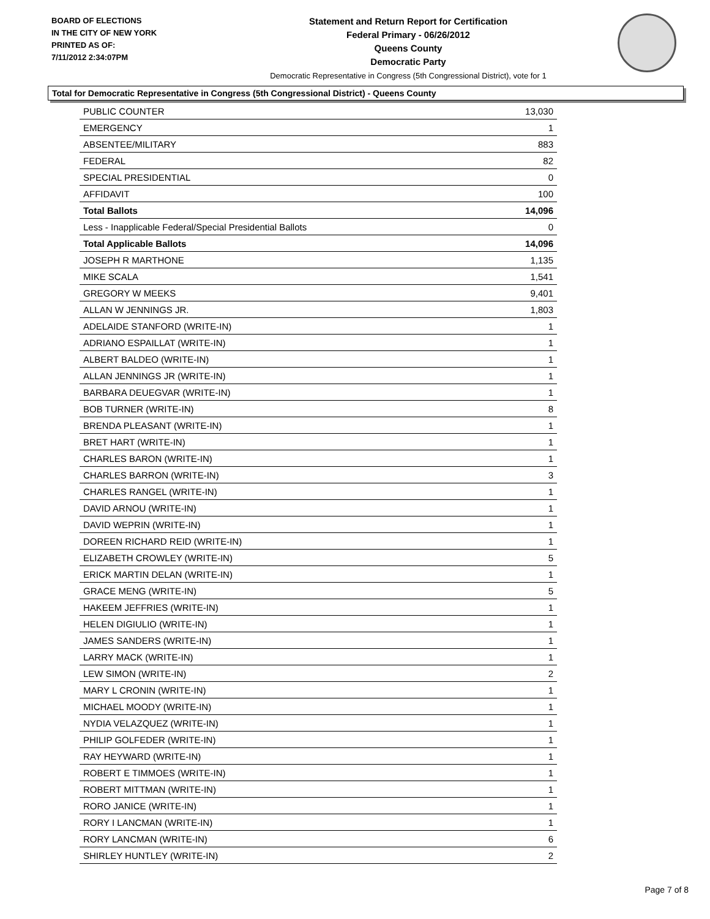BOARD OF ELECTIONS
IN THE CITY OF NEW YORK
PRINTED AS OF:
7/11/2012 2:34:07PM
Statement and Return Report for Certification
Federal Primary - 06/26/2012
Queens County
Democratic Party
Democratic Representative in Congress (5th Congressional District), vote for 1
Total for Democratic Representative in Congress (5th Congressional District) - Queens County
| PUBLIC COUNTER | 13,030 |
| EMERGENCY | 1 |
| ABSENTEE/MILITARY | 883 |
| FEDERAL | 82 |
| SPECIAL PRESIDENTIAL | 0 |
| AFFIDAVIT | 100 |
| Total Ballots | 14,096 |
| Less - Inapplicable Federal/Special Presidential Ballots | 0 |
| Total Applicable Ballots | 14,096 |
| JOSEPH R MARTHONE | 1,135 |
| MIKE SCALA | 1,541 |
| GREGORY W MEEKS | 9,401 |
| ALLAN W JENNINGS JR. | 1,803 |
| ADELAIDE STANFORD (WRITE-IN) | 1 |
| ADRIANO ESPAILLAT (WRITE-IN) | 1 |
| ALBERT BALDEO (WRITE-IN) | 1 |
| ALLAN JENNINGS JR (WRITE-IN) | 1 |
| BARBARA DEUEGVAR (WRITE-IN) | 1 |
| BOB TURNER (WRITE-IN) | 8 |
| BRENDA PLEASANT (WRITE-IN) | 1 |
| BRET HART (WRITE-IN) | 1 |
| CHARLES BARON (WRITE-IN) | 1 |
| CHARLES BARRON (WRITE-IN) | 3 |
| CHARLES RANGEL (WRITE-IN) | 1 |
| DAVID ARNOU (WRITE-IN) | 1 |
| DAVID WEPRIN (WRITE-IN) | 1 |
| DOREEN RICHARD REID (WRITE-IN) | 1 |
| ELIZABETH CROWLEY (WRITE-IN) | 5 |
| ERICK MARTIN DELAN (WRITE-IN) | 1 |
| GRACE MENG (WRITE-IN) | 5 |
| HAKEEM JEFFRIES (WRITE-IN) | 1 |
| HELEN DIGIULIO (WRITE-IN) | 1 |
| JAMES SANDERS (WRITE-IN) | 1 |
| LARRY MACK (WRITE-IN) | 1 |
| LEW SIMON (WRITE-IN) | 2 |
| MARY L CRONIN (WRITE-IN) | 1 |
| MICHAEL MOODY (WRITE-IN) | 1 |
| NYDIA VELAZQUEZ (WRITE-IN) | 1 |
| PHILIP GOLFEDER (WRITE-IN) | 1 |
| RAY HEYWARD (WRITE-IN) | 1 |
| ROBERT E TIMMOES (WRITE-IN) | 1 |
| ROBERT MITTMAN (WRITE-IN) | 1 |
| RORO JANICE (WRITE-IN) | 1 |
| RORY I LANCMAN (WRITE-IN) | 1 |
| RORY LANCMAN (WRITE-IN) | 6 |
| SHIRLEY HUNTLEY (WRITE-IN) | 2 |
Page 7 of 8